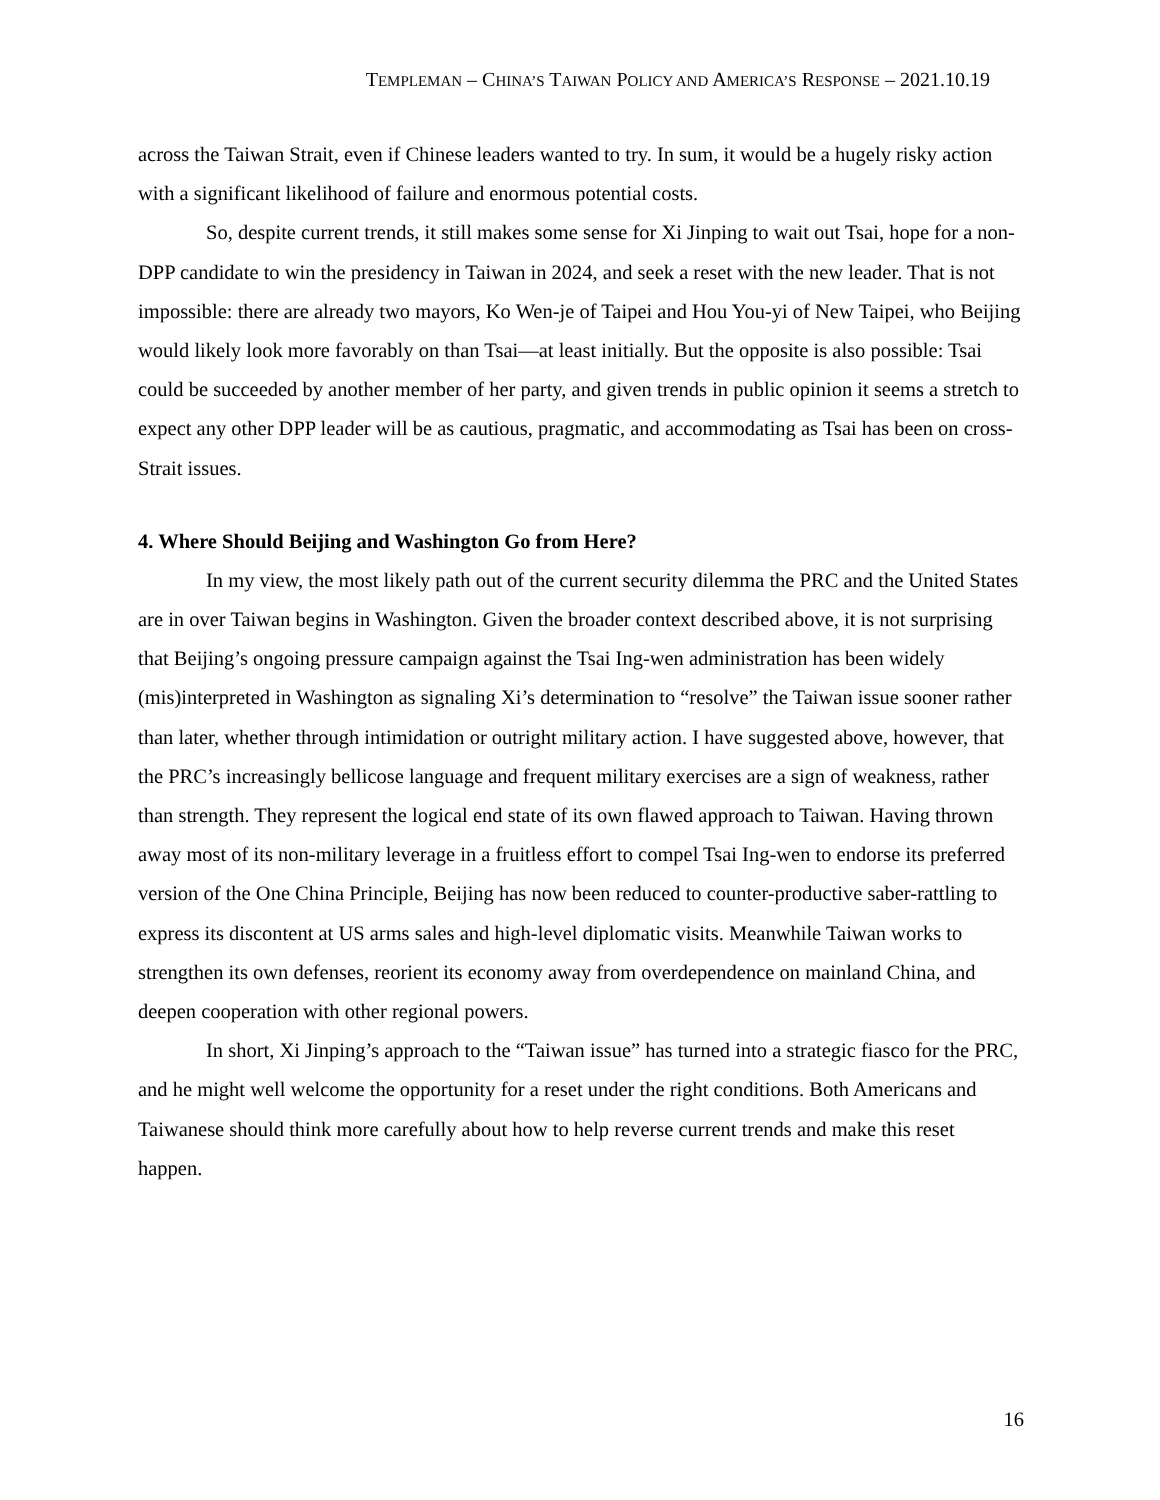TEMPLEMAN – CHINA’S TAIWAN POLICY AND AMERICA’S RESPONSE – 2021.10.19
across the Taiwan Strait, even if Chinese leaders wanted to try. In sum, it would be a hugely risky action with a significant likelihood of failure and enormous potential costs.
So, despite current trends, it still makes some sense for Xi Jinping to wait out Tsai, hope for a non-DPP candidate to win the presidency in Taiwan in 2024, and seek a reset with the new leader. That is not impossible: there are already two mayors, Ko Wen-je of Taipei and Hou You-yi of New Taipei, who Beijing would likely look more favorably on than Tsai—at least initially. But the opposite is also possible: Tsai could be succeeded by another member of her party, and given trends in public opinion it seems a stretch to expect any other DPP leader will be as cautious, pragmatic, and accommodating as Tsai has been on cross-Strait issues.
4. Where Should Beijing and Washington Go from Here?
In my view, the most likely path out of the current security dilemma the PRC and the United States are in over Taiwan begins in Washington. Given the broader context described above, it is not surprising that Beijing’s ongoing pressure campaign against the Tsai Ing-wen administration has been widely (mis)interpreted in Washington as signaling Xi’s determination to “resolve” the Taiwan issue sooner rather than later, whether through intimidation or outright military action. I have suggested above, however, that the PRC’s increasingly bellicose language and frequent military exercises are a sign of weakness, rather than strength. They represent the logical end state of its own flawed approach to Taiwan. Having thrown away most of its non-military leverage in a fruitless effort to compel Tsai Ing-wen to endorse its preferred version of the One China Principle, Beijing has now been reduced to counter-productive saber-rattling to express its discontent at US arms sales and high-level diplomatic visits. Meanwhile Taiwan works to strengthen its own defenses, reorient its economy away from overdependence on mainland China, and deepen cooperation with other regional powers.
In short, Xi Jinping’s approach to the “Taiwan issue” has turned into a strategic fiasco for the PRC, and he might well welcome the opportunity for a reset under the right conditions. Both Americans and Taiwanese should think more carefully about how to help reverse current trends and make this reset happen.
16